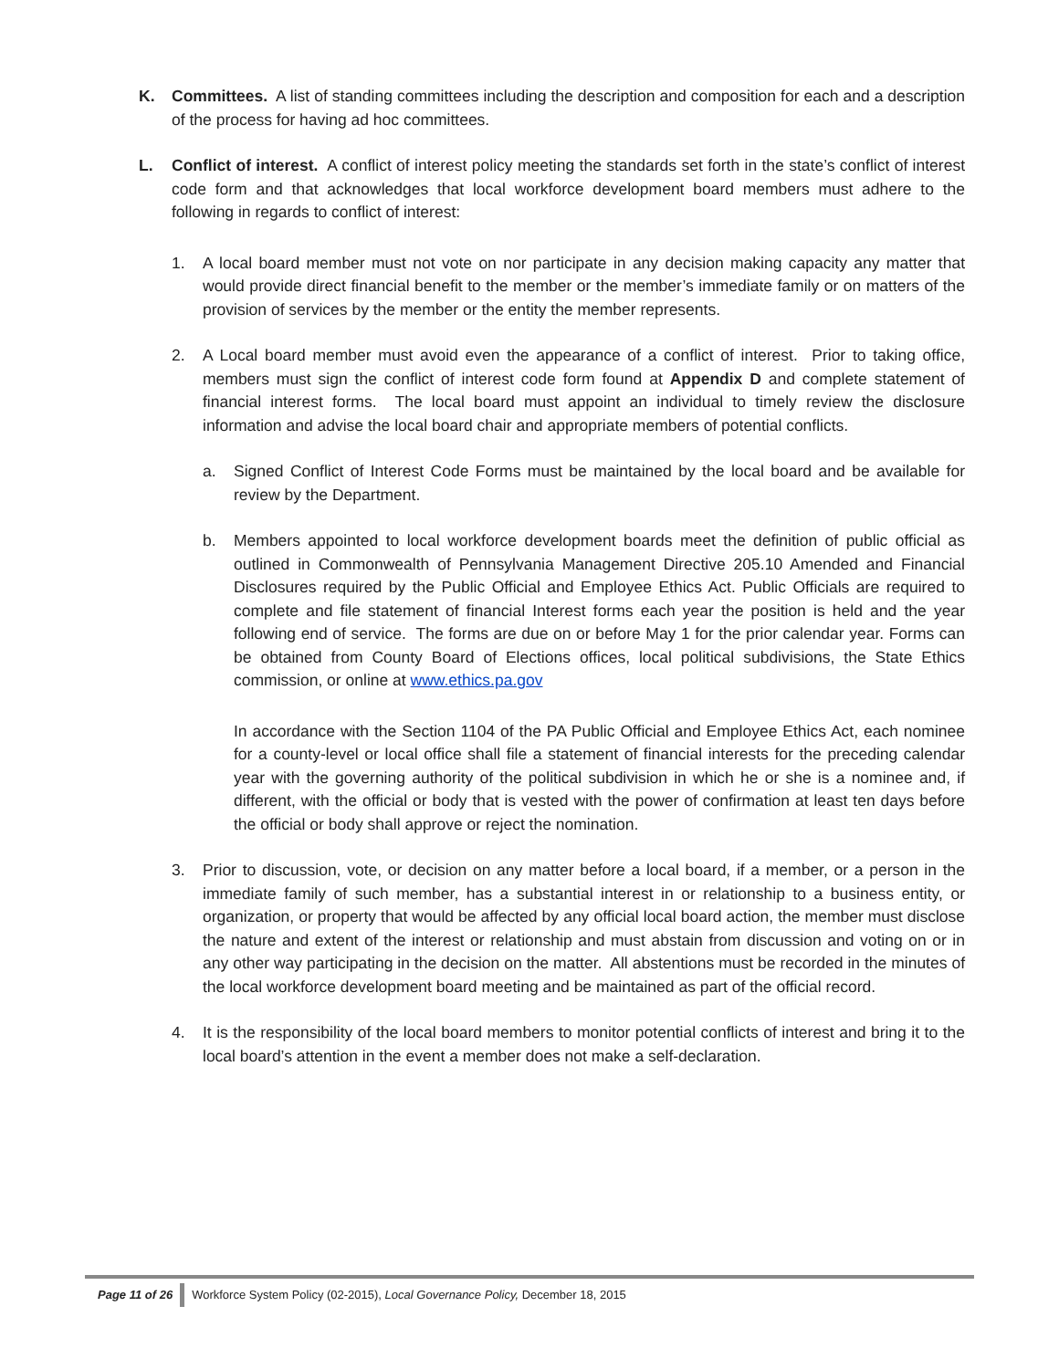K. Committees. A list of standing committees including the description and composition for each and a description of the process for having ad hoc committees.
L. Conflict of interest. A conflict of interest policy meeting the standards set forth in the state’s conflict of interest code form and that acknowledges that local workforce development board members must adhere to the following in regards to conflict of interest:
1. A local board member must not vote on nor participate in any decision making capacity any matter that would provide direct financial benefit to the member or the member’s immediate family or on matters of the provision of services by the member or the entity the member represents.
2. A Local board member must avoid even the appearance of a conflict of interest. Prior to taking office, members must sign the conflict of interest code form found at Appendix D and complete statement of financial interest forms. The local board must appoint an individual to timely review the disclosure information and advise the local board chair and appropriate members of potential conflicts.
a. Signed Conflict of Interest Code Forms must be maintained by the local board and be available for review by the Department.
b. Members appointed to local workforce development boards meet the definition of public official as outlined in Commonwealth of Pennsylvania Management Directive 205.10 Amended and Financial Disclosures required by the Public Official and Employee Ethics Act. Public Officials are required to complete and file statement of financial Interest forms each year the position is held and the year following end of service. The forms are due on or before May 1 for the prior calendar year. Forms can be obtained from County Board of Elections offices, local political subdivisions, the State Ethics commission, or online at www.ethics.pa.gov
In accordance with the Section 1104 of the PA Public Official and Employee Ethics Act, each nominee for a county-level or local office shall file a statement of financial interests for the preceding calendar year with the governing authority of the political subdivision in which he or she is a nominee and, if different, with the official or body that is vested with the power of confirmation at least ten days before the official or body shall approve or reject the nomination.
3. Prior to discussion, vote, or decision on any matter before a local board, if a member, or a person in the immediate family of such member, has a substantial interest in or relationship to a business entity, or organization, or property that would be affected by any official local board action, the member must disclose the nature and extent of the interest or relationship and must abstain from discussion and voting on or in any other way participating in the decision on the matter. All abstentions must be recorded in the minutes of the local workforce development board meeting and be maintained as part of the official record.
4. It is the responsibility of the local board members to monitor potential conflicts of interest and bring it to the local board’s attention in the event a member does not make a self-declaration.
Page 11 of 26 Workforce System Policy (02-2015), Local Governance Policy, December 18, 2015